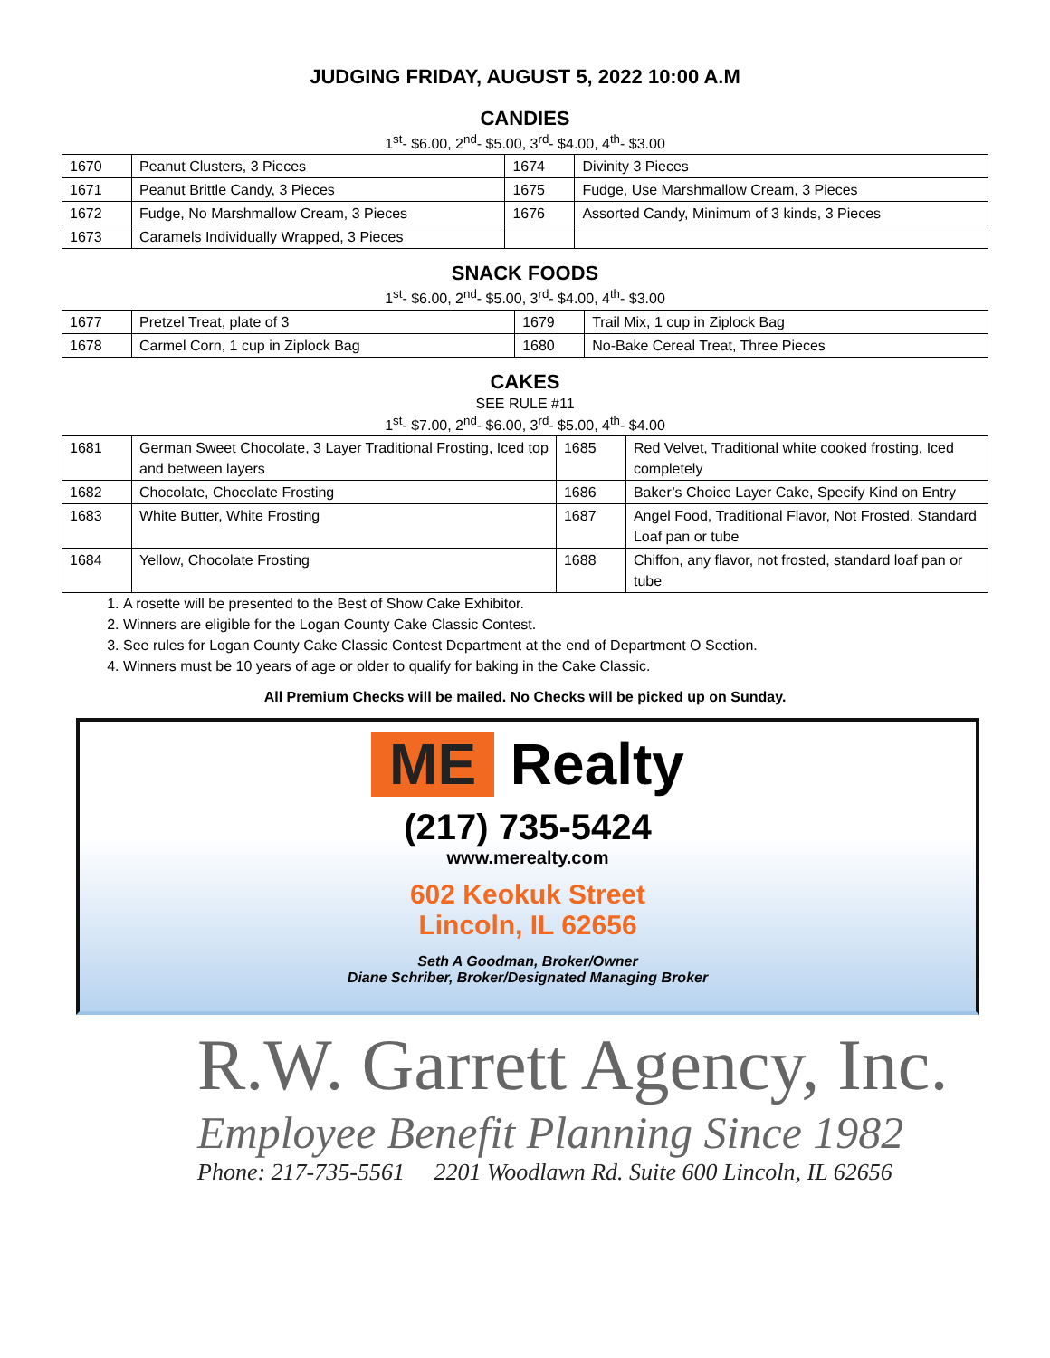JUDGING FRIDAY, AUGUST 5, 2022 10:00 A.M
CANDIES
1<sup>st</sup>- $6.00, 2<sup>nd</sup>- $5.00, 3<sup>rd</sup>- $4.00, 4<sup>th</sup>- $3.00
| 1670 | Peanut Clusters, 3 Pieces | 1674 | Divinity 3 Pieces |
| 1671 | Peanut Brittle Candy, 3 Pieces | 1675 | Fudge, Use Marshmallow Cream, 3 Pieces |
| 1672 | Fudge, No Marshmallow Cream, 3 Pieces | 1676 | Assorted Candy, Minimum of 3 kinds, 3 Pieces |
| 1673 | Caramels Individually Wrapped, 3 Pieces | | |
SNACK FOODS
1<sup>st</sup>- $6.00, 2<sup>nd</sup>- $5.00, 3<sup>rd</sup>- $4.00, 4<sup>th</sup>- $3.00
| 1677 | Pretzel Treat, plate of 3 | 1679 | Trail Mix, 1 cup in Ziplock Bag |
| 1678 | Carmel Corn, 1 cup in Ziplock Bag | 1680 | No-Bake Cereal Treat, Three Pieces |
CAKES
SEE RULE #11
1<sup>st</sup>- $7.00, 2<sup>nd</sup>- $6.00, 3<sup>rd</sup>- $5.00, 4<sup>th</sup>- $4.00
| 1681 | German Sweet Chocolate, 3 Layer Traditional Frosting, Iced top and between layers | 1685 | Red Velvet, Traditional white cooked frosting, Iced completely |
| 1682 | Chocolate, Chocolate Frosting | 1686 | Baker’s Choice Layer Cake, Specify Kind on Entry |
| 1683 | White Butter, White Frosting | 1687 | Angel Food, Traditional Flavor, Not Frosted. Standard Loaf pan or tube |
| 1684 | Yellow, Chocolate Frosting | 1688 | Chiffon, any flavor, not frosted, standard loaf pan or tube |
1. A rosette will be presented to the Best of Show Cake Exhibitor.
2. Winners are eligible for the Logan County Cake Classic Contest.
3. See rules for Logan County Cake Classic Contest Department at the end of Department O Section.
4. Winners must be 10 years of age or older to qualify for baking in the Cake Classic.
All Premium Checks will be mailed. No Checks will be picked up on Sunday.
ME Realty
(217) 735-5424
www.merealty.com
602 Keokuk Street
Lincoln, IL 62656
Seth A Goodman, Broker/Owner
Diane Schriber, Broker/Designated Managing Broker
R.W. Garrett Agency, Inc.
Employee Benefit Planning Since 1982
Phone: 217-735-5561 2201 Woodlawn Rd. Suite 600 Lincoln, IL 62656